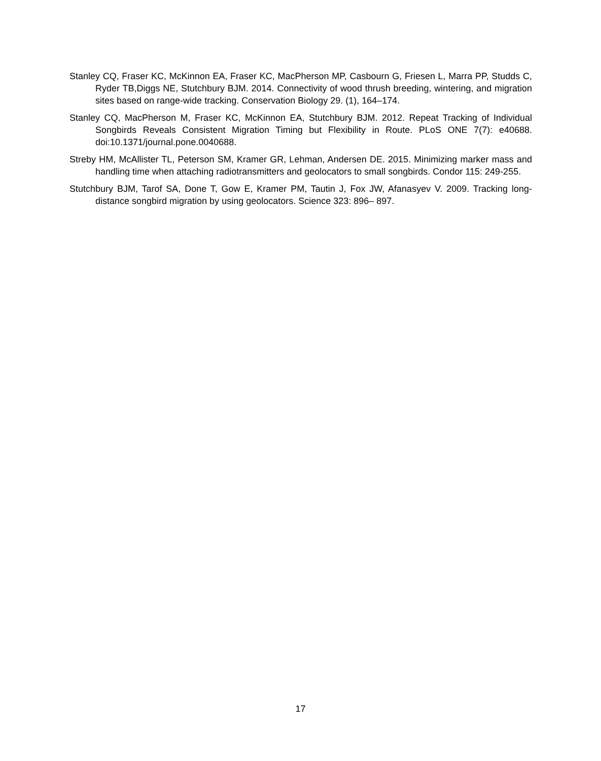Stanley CQ, Fraser KC, McKinnon EA, Fraser KC, MacPherson MP, Casbourn G, Friesen L, Marra PP, Studds C, Ryder TB,Diggs NE, Stutchbury BJM. 2014. Connectivity of wood thrush breeding, wintering, and migration sites based on range-wide tracking. Conservation Biology 29. (1), 164–174.
Stanley CQ, MacPherson M, Fraser KC, McKinnon EA, Stutchbury BJM. 2012. Repeat Tracking of Individual Songbirds Reveals Consistent Migration Timing but Flexibility in Route. PLoS ONE 7(7): e40688. doi:10.1371/journal.pone.0040688.
Streby HM, McAllister TL, Peterson SM, Kramer GR, Lehman, Andersen DE. 2015. Minimizing marker mass and handling time when attaching radiotransmitters and geolocators to small songbirds. Condor 115: 249-255.
Stutchbury BJM, Tarof SA, Done T, Gow E, Kramer PM, Tautin J, Fox JW, Afanasyev V. 2009. Tracking long-distance songbird migration by using geolocators. Science 323: 896– 897.
17